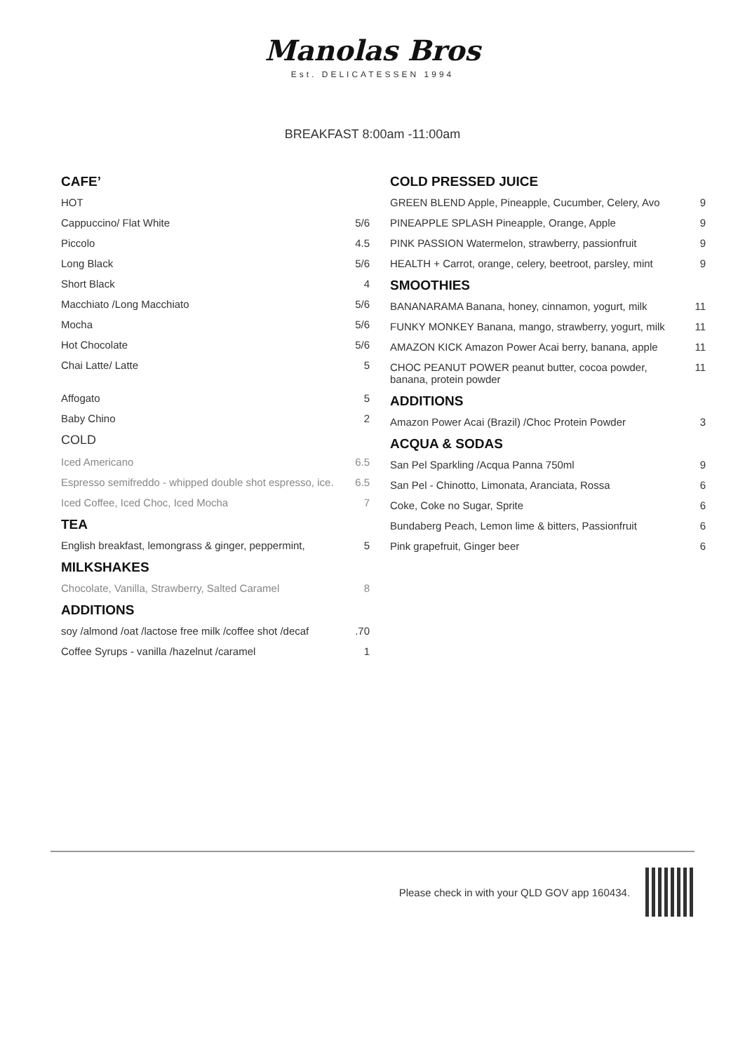Manolas Bros
Est. DELICATESSEN 1994
BREAKFAST 8:00am -11:00am
CAFE’
| HOT | |
| Cappuccino/ Flat White | 5/6 |
| Piccolo | 4.5 |
| Long Black | 5/6 |
| Short Black | 4 |
| Macchiato /Long Macchiato | 5/6 |
| Mocha | 5/6 |
| Hot Chocolate | 5/6 |
| Chai Latte/ Latte | 5 |
| Affogato | 5 |
| Baby Chino | 2 |
| COLD | |
| Iced Americano | 6.5 |
| Espresso semifreddo - whipped double shot espresso, ice. | 6.5 |
| Iced Coffee, Iced Choc, Iced Mocha | 7 |
TEA
| English breakfast, lemongrass & ginger, peppermint, | 5 |
MILKSHAKES
| Chocolate, Vanilla, Strawberry, Salted Caramel | 8 |
ADDITIONS
| soy /almond /oat /lactose free milk /coffee shot /decaf | .70 |
| Coffee Syrups - vanilla /hazelnut /caramel | 1 |
COLD PRESSED JUICE
| GREEN BLEND Apple, Pineapple, Cucumber, Celery, Avo | 9 |
| PINEAPPLE SPLASH Pineapple, Orange, Apple | 9 |
| PINK PASSION Watermelon, strawberry, passionfruit | 9 |
| HEALTH + Carrot, orange, celery, beetroot, parsley, mint | 9 |
SMOOTHIES
| BANANARAMA Banana, honey, cinnamon, yogurt, milk | 11 |
| FUNKY MONKEY Banana, mango, strawberry, yogurt, milk | 11 |
| AMAZON KICK Amazon Power Acai berry, banana, apple | 11 |
| CHOC PEANUT POWER peanut butter, cocoa powder, banana, protein powder | 11 |
ADDITIONS
| Amazon Power Acai (Brazil) /Choc Protein Powder | 3 |
ACQUA & SODAS
| San Pel Sparkling /Acqua Panna 750ml | 9 |
| San Pel - Chinotto, Limonata, Aranciata, Rossa | 6 |
| Coke, Coke no Sugar, Sprite | 6 |
| Bundaberg Peach, Lemon lime & bitters, Passionfruit | 6 |
| Pink grapefruit, Ginger beer | 6 |
Please check in with your QLD GOV app 160434.